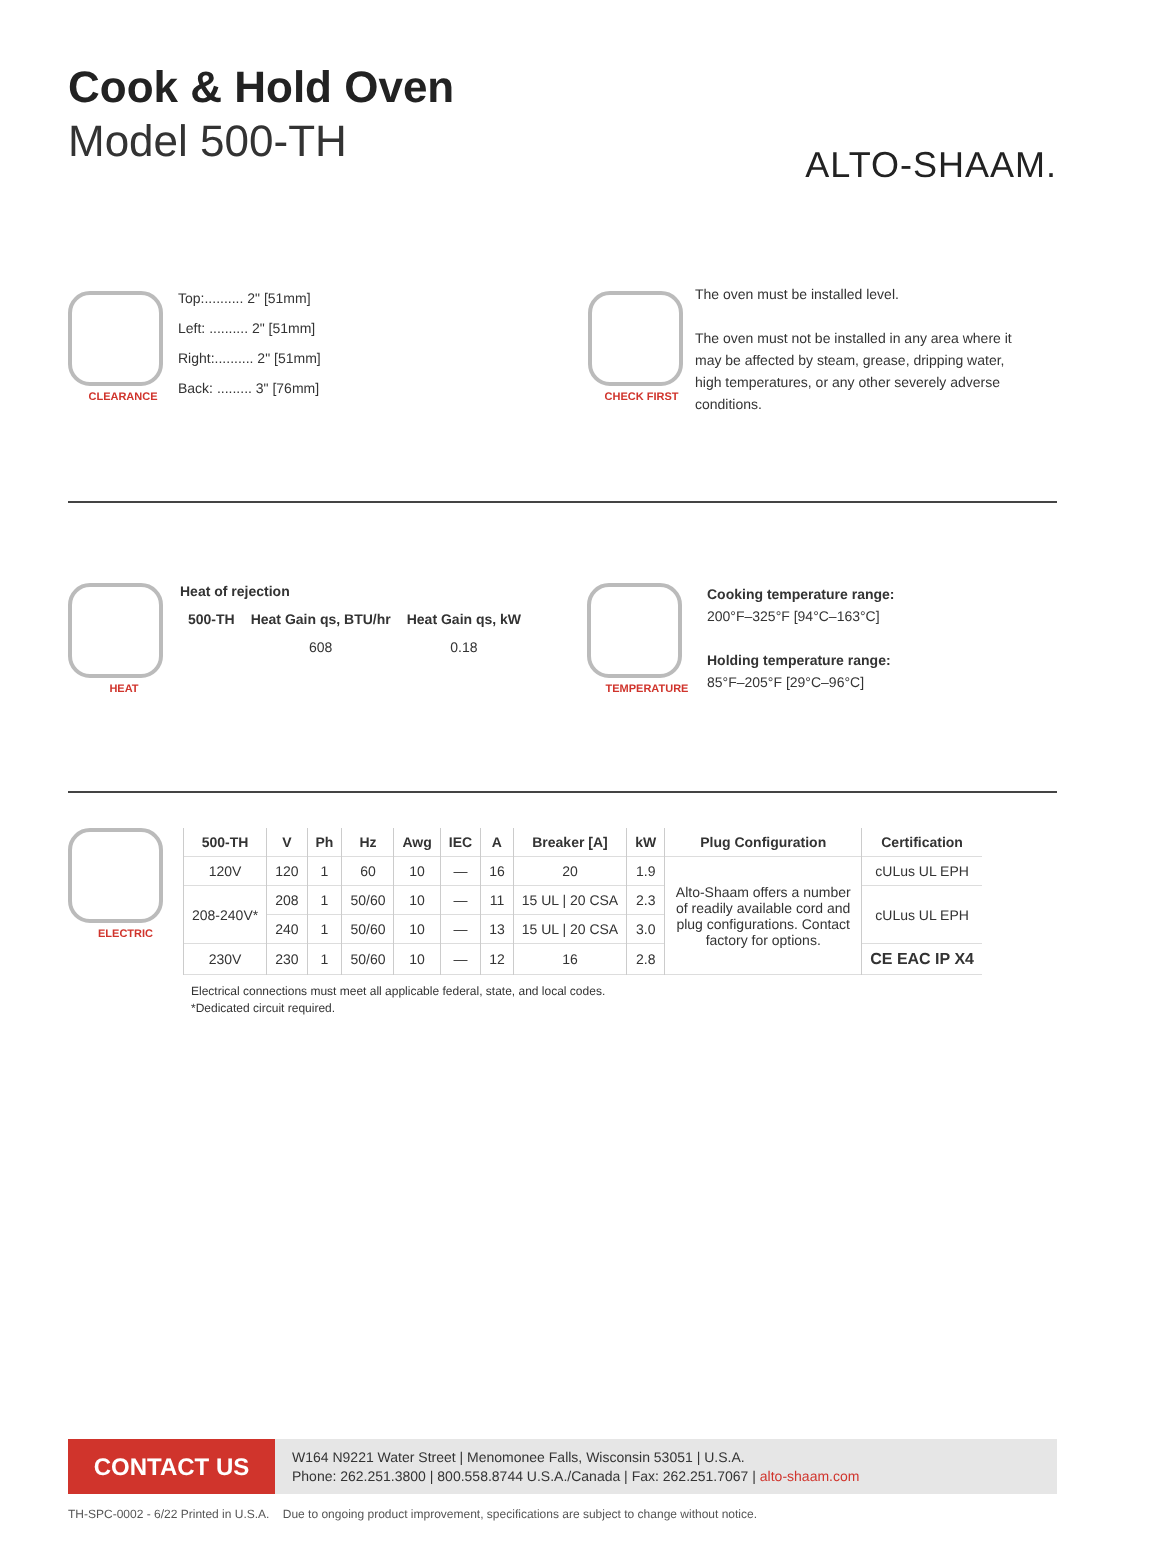ALTO-SHAAM.
Cook & Hold Oven
Model 500-TH
CLEARANCE
Top:.......... 2" [51mm]
Left: .......... 2" [51mm]
Right:.......... 2" [51mm]
Back: ......... 3" [76mm]
CHECK FIRST
The oven must be installed level.
The oven must not be installed in any area where it may be affected by steam, grease, dripping water, high temperatures, or any other severely adverse conditions.
HEAT
Heat of rejection
| 500-TH | Heat Gain qs, BTU/hr | Heat Gain qs, kW |
| --- | --- | --- |
| | 608 | 0.18 |
TEMPERATURE
Cooking temperature range:
200°F–325°F [94°C–163°C]
Holding temperature range:
85°F–205°F [29°C–96°C]
ELECTRIC
| 500-TH | V | Ph | Hz | Awg | IEC | A | Breaker [A] | kW | Plug Configuration | Certification |
| --- | --- | --- | --- | --- | --- | --- | --- | --- | --- | --- |
| 120V | 120 | 1 | 60 | 10 | — | 16 | 20 | 1.9 | Alto-Shaam offers a number of readily available cord and plug configurations. Contact factory for options. | cULus UL EPH |
| 208-240V* | 208 | 1 | 50/60 | 10 | — | 11 | 15 UL / 20 CSA | 2.3 | | cULus UL EPH |
| | 240 | 1 | 50/60 | 10 | — | 13 | 15 UL / 20 CSA | 3.0 | | |
| 230V | 230 | 1 | 50/60 | 10 | — | 12 | 16 | 2.8 | | CE EAC IP X4 |
Electrical connections must meet all applicable federal, state, and local codes.
*Dedicated circuit required.
CONTACT US
W164 N9221 Water Street | Menomonee Falls, Wisconsin 53051 | U.S.A.
Phone: 262.251.3800 | 800.558.8744 U.S.A./Canada | Fax: 262.251.7067 | alto-shaam.com
TH-SPC-0002 - 6/22 Printed in U.S.A. Due to ongoing product improvement, specifications are subject to change without notice.